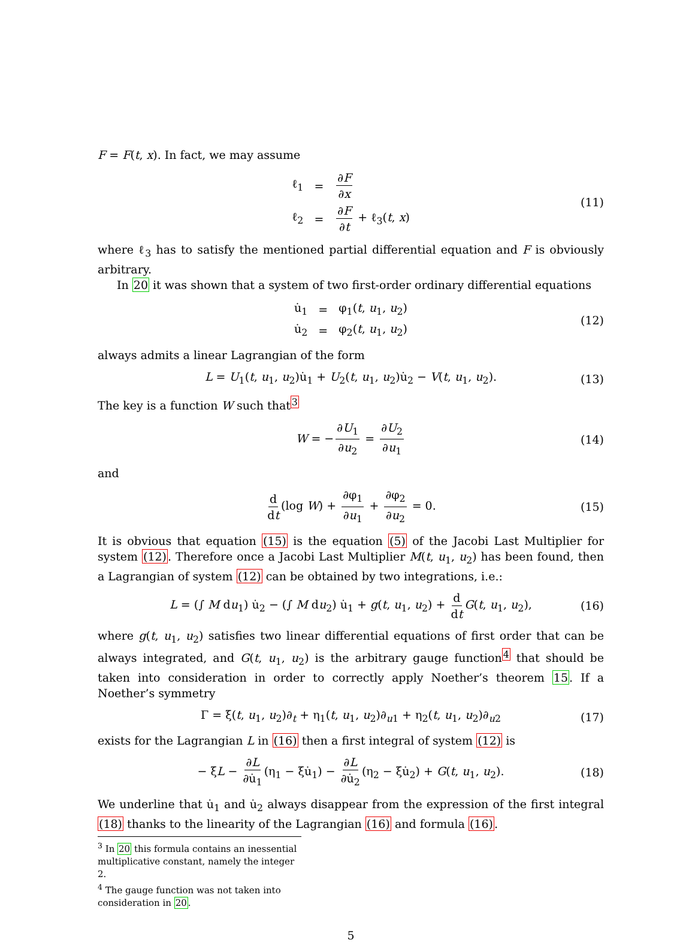F = F(t, x). In fact, we may assume
| ℓ<sub>1</sub> | = | ∂ F ∂ x |
| ℓ<sub>2</sub> | = | ∂ F ∂ t + ℓ<sub>3</sub>( t , x ) |
(11)
where ℓ<sub>3</sub> has to satisfy the mentioned partial differential equation and F is obviously arbitrary.
In 20 it was shown that a system of two first-order ordinary differential equations
| u̇<sub>1</sub> | = | φ<sub>1</sub>( t , u<sub>1</sub>, u<sub>2</sub>) |
| u̇<sub>2</sub> | = | φ<sub>2</sub>( t , u<sub>1</sub>, u<sub>2</sub>) |
(12)
always admits a linear Lagrangian of the form
L = U<sub>1</sub>(t, u<sub>1</sub>, u<sub>2</sub>)u̇<sub>1</sub> + U<sub>2</sub>(t, u<sub>1</sub>, u<sub>2</sub>)u̇<sub>2</sub> − V(t, u<sub>1</sub>, u<sub>2</sub>). (13)
The key is a function W such that<sup>3</sup>
W = − ∂U<sub>1</sub> ∂u<sub>2</sub> = ∂U<sub>2</sub> ∂u<sub>1</sub> (14)
and
d dt (log W) + ∂φ<sub>1</sub> ∂u<sub>1</sub> + ∂φ<sub>2</sub> ∂u<sub>2</sub> = 0. (15)
It is obvious that equation (15) is the equation (5) of the Jacobi Last Multiplier for system (12). Therefore once a Jacobi Last Multiplier M(t, u<sub>1</sub>, u<sub>2</sub>) has been found, then a Lagrangian of system (12) can be obtained by two integrations, i.e.:
L = (∫ M du<sub>1</sub>) u̇<sub>2</sub> − (∫ M du<sub>2</sub>) u̇<sub>1</sub> + g(t, u<sub>1</sub>, u<sub>2</sub>) + d dt G(t, u<sub>1</sub>, u<sub>2</sub>), (16)
where g(t, u<sub>1</sub>, u<sub>2</sub>) satisfies two linear differential equations of first order that can be always integrated, and G(t, u<sub>1</sub>, u<sub>2</sub>) is the arbitrary gauge function<sup>4</sup> that should be taken into consideration in order to correctly apply Noether’s theorem 15. If a Noether’s symmetry
Γ = ξ(t, u<sub>1</sub>, u<sub>2</sub>)∂<sub>t</sub> + η<sub>1</sub>(t, u<sub>1</sub>, u<sub>2</sub>)∂<sub>u1</sub> + η<sub>2</sub>(t, u<sub>1</sub>, u<sub>2</sub>)∂<sub>u2</sub> (17)
exists for the Lagrangian L in (16) then a first integral of system (12) is
− ξL − ∂L ∂u̇<sub>1</sub> (η<sub>1</sub> − ξu̇<sub>1</sub>) − ∂L ∂u̇<sub>2</sub> (η<sub>2</sub> − ξu̇<sub>2</sub>) + G(t, u<sub>1</sub>, u<sub>2</sub>). (18)
We underline that u̇<sub>1</sub> and u̇<sub>2</sub> always disappear from the expression of the first integral (18) thanks to the linearity of the Lagrangian (16) and formula (16).
<sup>3</sup> In 20 this formula contains an inessential multiplicative constant, namely the integer 2.
<sup>4</sup> The gauge function was not taken into consideration in 20.
5